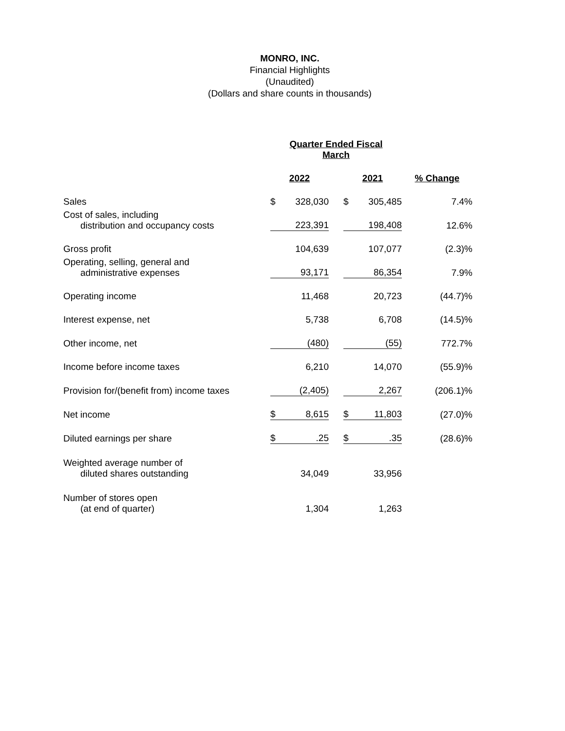MONRO, INC.
Financial Highlights
(Unaudited)
(Dollars and share counts in thousands)
| | Quarter Ended Fiscal March | | | | | |
| | 2022 | | | 2021 | | % Change |
| Sales | $ | 328,030 | | $ | 305,485 | 7.4% |
| Cost of sales, including distribution and occupancy costs | | 223,391 | | | 198,408 | 12.6% |
| Gross profit | | 104,639 | | | 107,077 | (2.3)% |
| Operating, selling, general and administrative expenses | | 93,171 | | | 86,354 | 7.9% |
| Operating income | | 11,468 | | | 20,723 | (44.7)% |
| Interest expense, net | | 5,738 | | | 6,708 | (14.5)% |
| Other income, net | | (480) | | | (55) | 772.7% |
| Income before income taxes | | 6,210 | | | 14,070 | (55.9)% |
| Provision for/(benefit from) income taxes | | (2,405) | | | 2,267 | (206.1)% |
| Net income | $ | 8,615 | | $ | 11,803 | (27.0)% |
| Diluted earnings per share | $ | .25 | | $ | .35 | (28.6)% |
| Weighted average number of diluted shares outstanding | | 34,049 | | | 33,956 | |
| Number of stores open (at end of quarter) | | 1,304 | | | 1,263 | |